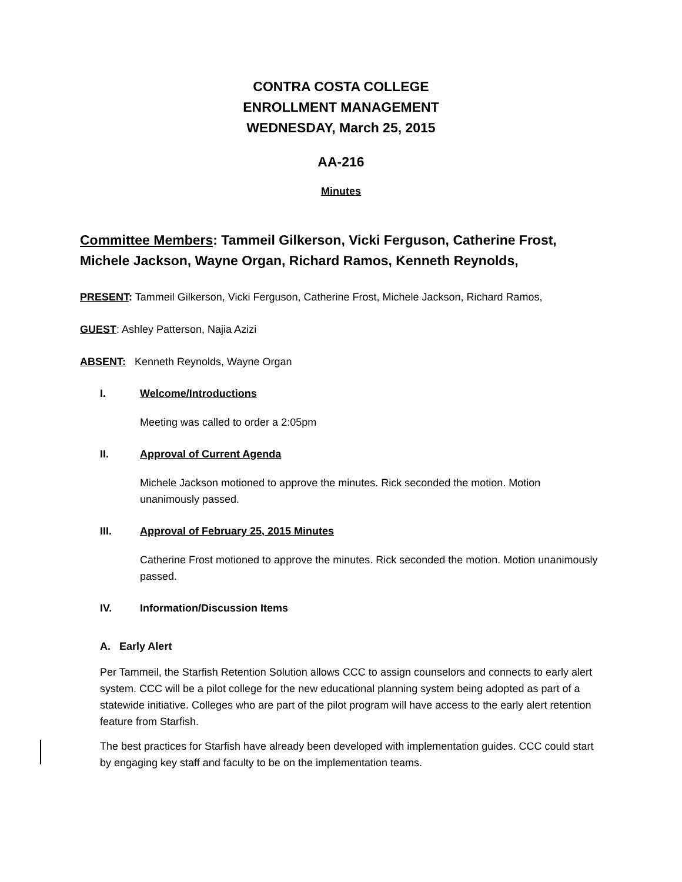CONTRA COSTA COLLEGE
ENROLLMENT MANAGEMENT
WEDNESDAY, March 25, 2015
AA-216
Minutes
Committee Members: Tammeil Gilkerson, Vicki Ferguson, Catherine Frost, Michele Jackson, Wayne Organ, Richard Ramos, Kenneth Reynolds,
PRESENT: Tammeil Gilkerson, Vicki Ferguson, Catherine Frost, Michele Jackson, Richard Ramos,
GUEST: Ashley Patterson, Najia Azizi
ABSENT: Kenneth Reynolds, Wayne Organ
I. Welcome/Introductions
Meeting was called to order a 2:05pm
II. Approval of Current Agenda
Michele Jackson motioned to approve the minutes. Rick seconded the motion. Motion unanimously passed.
III. Approval of February 25, 2015 Minutes
Catherine Frost motioned to approve the minutes. Rick seconded the motion. Motion unanimously passed.
IV. Information/Discussion Items
A. Early Alert
Per Tammeil, the Starfish Retention Solution allows CCC to assign counselors and connects to early alert system. CCC will be a pilot college for the new educational planning system being adopted as part of a statewide initiative. Colleges who are part of the pilot program will have access to the early alert retention feature from Starfish.
The best practices for Starfish have already been developed with implementation guides. CCC could start by engaging key staff and faculty to be on the implementation teams.